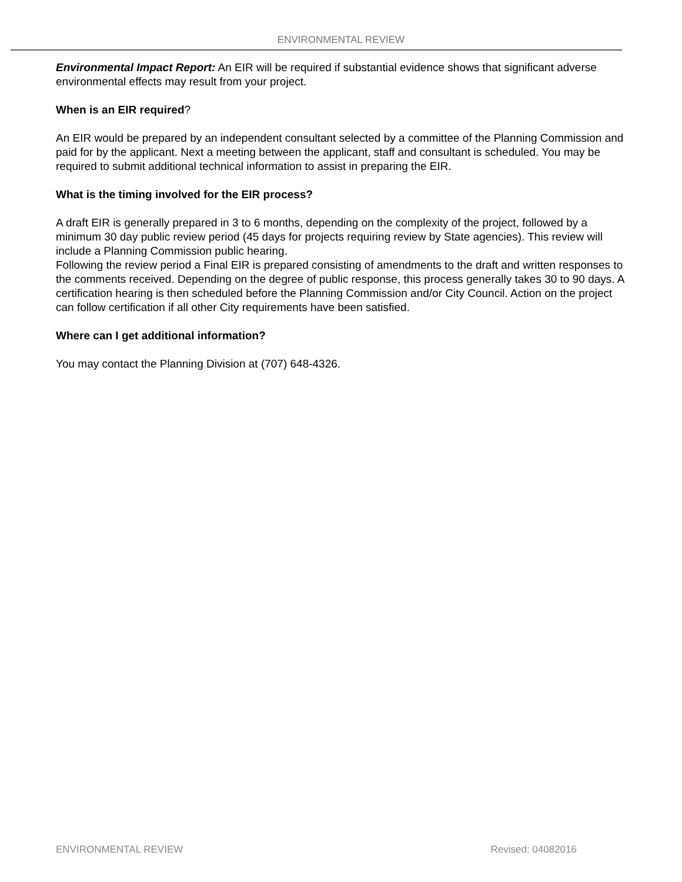ENVIRONMENTAL REVIEW
Environmental Impact Report: An EIR will be required if substantial evidence shows that significant adverse environmental effects may result from your project.
When is an EIR required?
An EIR would be prepared by an independent consultant selected by a committee of the Planning Commission and paid for by the applicant. Next a meeting between the applicant, staff and consultant is scheduled. You may be required to submit additional technical information to assist in preparing the EIR.
What is the timing involved for the EIR process?
A draft EIR is generally prepared in 3 to 6 months, depending on the complexity of the project, followed by a minimum 30 day public review period (45 days for projects requiring review by State agencies). This review will include a Planning Commission public hearing.
Following the review period a Final EIR is prepared consisting of amendments to the draft and written responses to the comments received. Depending on the degree of public response, this process generally takes 30 to 90 days. A certification hearing is then scheduled before the Planning Commission and/or City Council. Action on the project can follow certification if all other City requirements have been satisfied.
Where can I get additional information?
You may contact the Planning Division at (707) 648-4326.
ENVIRONMENTAL REVIEW Revised: 04082016